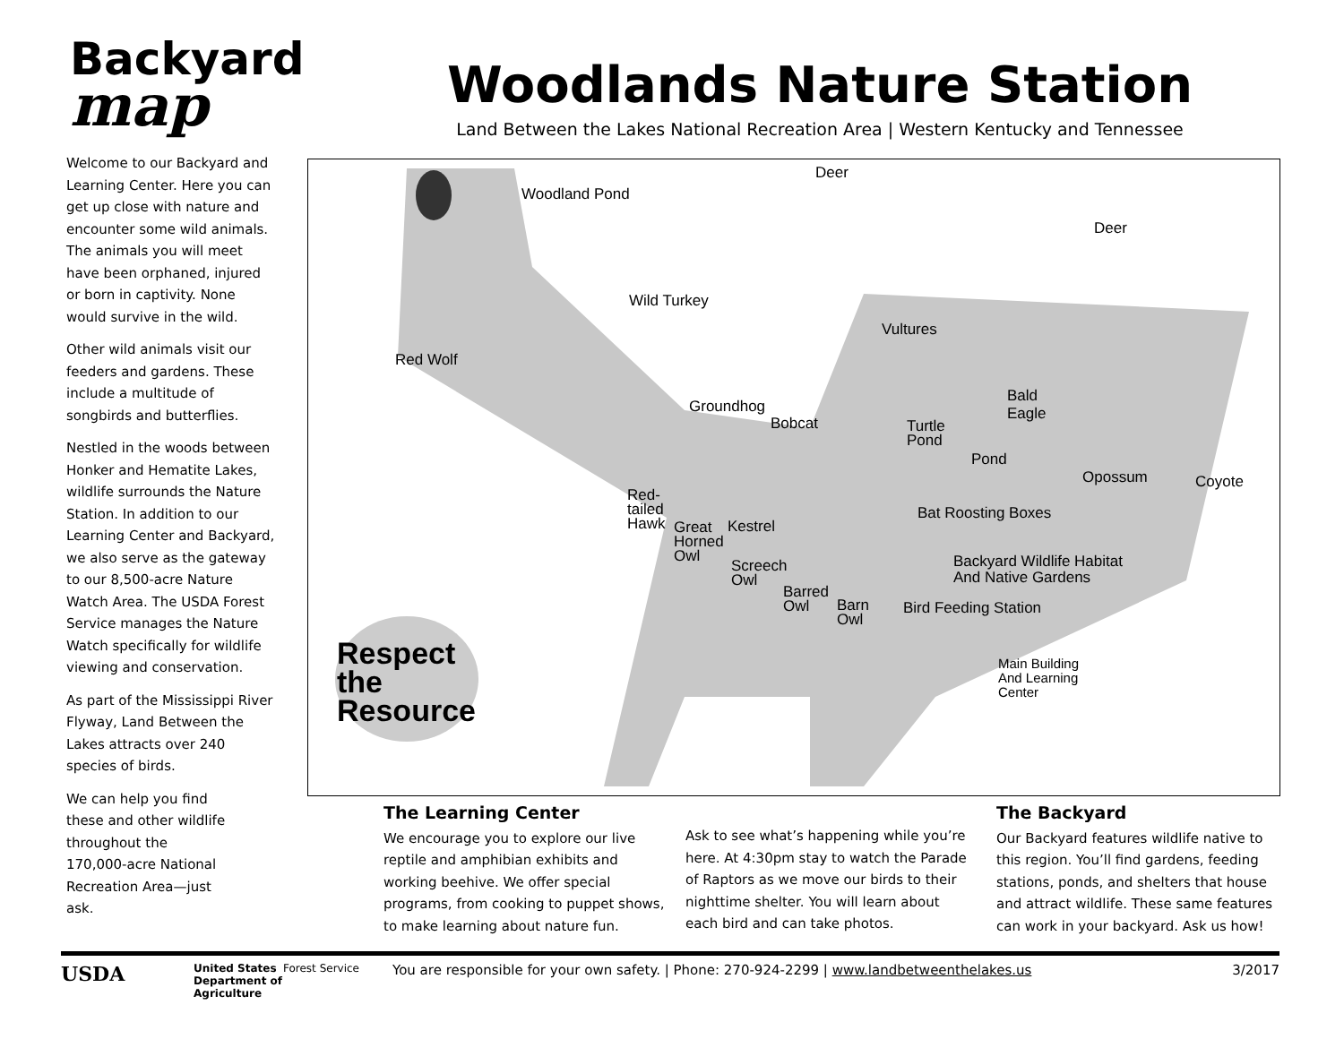Backyard
map
Welcome to our Backyard and Learning Center. Here you can get up close with nature and encounter some wild animals. The animals you will meet have been orphaned, injured or born in captivity. None would survive in the wild.
Other wild animals visit our feeders and gardens. These include a multitude of songbirds and butterflies.
Nestled in the woods between Honker and Hematite Lakes, wildlife surrounds the Nature Station. In addition to our Learning Center and Backyard, we also serve as the gateway to our 8,500-acre Nature Watch Area. The USDA Forest Service manages the Nature Watch specifically for wildlife viewing and conservation.
As part of the Mississippi River Flyway, Land Between the Lakes attracts over 240 species of birds.
We can help you find these and other wildlife throughout the 170,000-acre National Recreation Area—just ask.
Woodlands Nature Station
Land Between the Lakes National Recreation Area | Western Kentucky and Tennessee
Deer
Woodland Pond
Deer
Wild Turkey
Vultures
Red Wolf
Bald
Eagle Groundhog
Bobcat Turtle
Pond
Pond
Opossum Coyote
Red-
tailed
Hawk Great
Horned
Owl
Kestrel
Bat Roosting Boxes
Screech
Owl
Backyard Wildlife Habitat
And Native Gardens
Barred
Owl Barn
Owl
Bird Feeding Station
Main Building
And Learning
Center
Respect
the
Resource
The Learning Center
We encourage you to explore our live reptile and amphibian exhibits and working beehive. We offer special programs, from cooking to puppet shows, to make learning about nature fun.
Ask to see what’s happening while you’re here. At 4:30pm stay to watch the Parade of Raptors as we move our birds to their nighttime shelter. You will learn about each bird and can take photos.
The Backyard
Our Backyard features wildlife native to this region. You’ll find gardens, feeding stations, ponds, and shelters that house and attract wildlife. These same features can work in your backyard. Ask us how!
USDA
United States Department of Agriculture
Forest Service
You are responsible for your own safety. | Phone: 270-924-2299 | www.landbetweenthelakes.us
3/2017